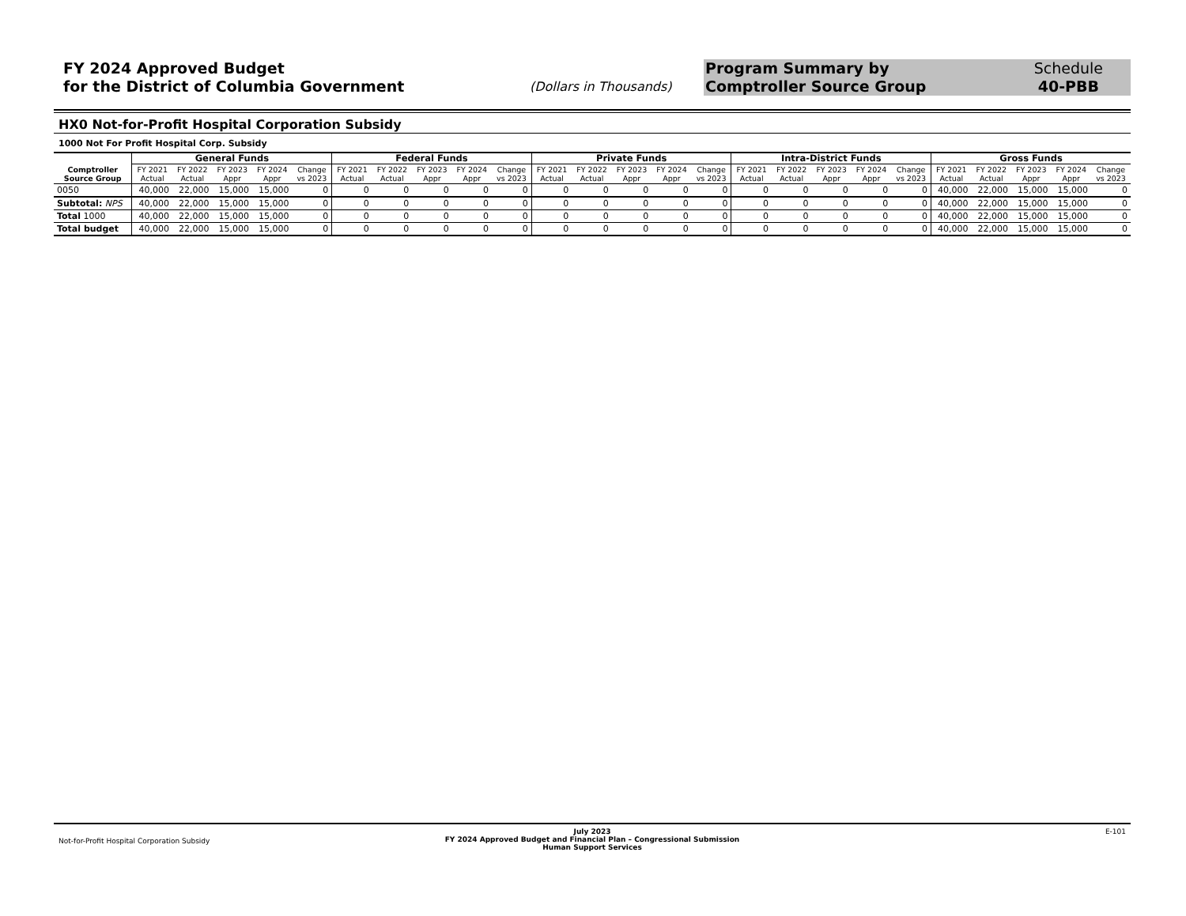FY 2024 Approved Budget
for the District of Columbia Government
(Dollars in Thousands)
Program Summary by
Comptroller Source Group
Schedule
40-PBB
HX0 Not-for-Profit Hospital Corporation Subsidy
1000 Not For Profit Hospital Corp. Subsidy
| | General Funds | | | | | Federal Funds | | | | | Private Funds | | | | | Intra-District Funds | | | | | Gross Funds | | | | |
| --- | --- | --- | --- | --- | --- | --- | --- | --- | --- | --- | --- | --- | --- | --- | --- | --- | --- | --- | --- | --- | --- | --- | --- | --- | --- |
| Comptroller Source Group | FY 2021 Actual | FY 2022 Actual | FY 2023 Appr | FY 2024 Appr | Change vs 2023 | FY 2021 Actual | FY 2022 Actual | FY 2023 Appr | FY 2024 Appr | Change vs 2023 | FY 2021 Actual | FY 2022 Actual | FY 2023 Appr | FY 2024 Appr | Change vs 2023 | FY 2021 Actual | FY 2022 Actual | FY 2023 Appr | FY 2024 Appr | Change vs 2023 | FY 2021 Actual | FY 2022 Actual | FY 2023 Appr | FY 2024 Appr | Change vs 2023 |
| 0050 | 40,000 | 22,000 | 15,000 | 15,000 | 0 | 0 | 0 | 0 | 0 | 0 | 0 | 0 | 0 | 0 | 0 | 0 | 0 | 0 | 0 | 0 | 40,000 | 22,000 | 15,000 | 15,000 | 0 |
| Subtotal: NPS | 40,000 | 22,000 | 15,000 | 15,000 | 0 | 0 | 0 | 0 | 0 | 0 | 0 | 0 | 0 | 0 | 0 | 0 | 0 | 0 | 0 | 0 | 40,000 | 22,000 | 15,000 | 15,000 | 0 |
| Total 1000 | 40,000 | 22,000 | 15,000 | 15,000 | 0 | 0 | 0 | 0 | 0 | 0 | 0 | 0 | 0 | 0 | 0 | 0 | 0 | 0 | 0 | 0 | 40,000 | 22,000 | 15,000 | 15,000 | 0 |
| Total budget | 40,000 | 22,000 | 15,000 | 15,000 | 0 | 0 | 0 | 0 | 0 | 0 | 0 | 0 | 0 | 0 | 0 | 0 | 0 | 0 | 0 | 0 | 40,000 | 22,000 | 15,000 | 15,000 | 0 |
Not-for-Profit Hospital Corporation Subsidy
July 2023
FY 2024 Approved Budget and Financial Plan – Congressional Submission
Human Support Services
E-101